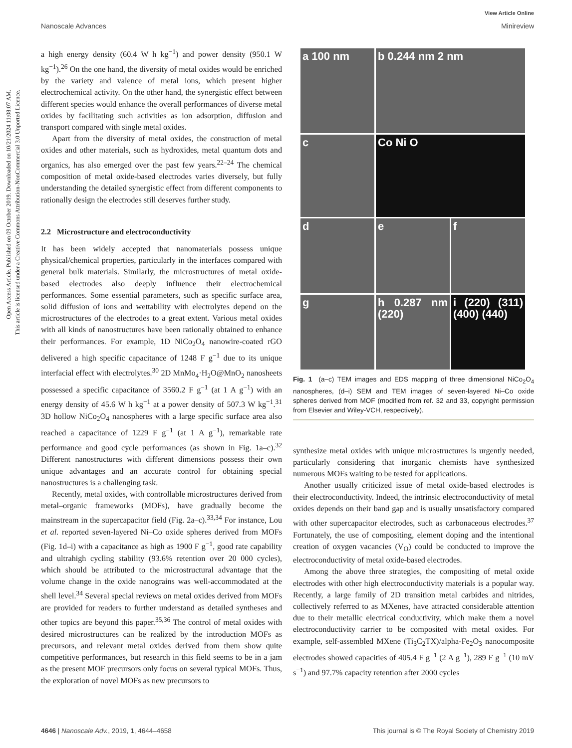Open Access Article. Published on 09 October 2019. Downloaded on 10/21/2024 11:08:07 AM.
This article is licensed under a Creative Commons Attribution-NonCommercial 3.0 Unported Licence.
View Article Online
Nanoscale Advances Minireview
a high energy density (60.4 W h kg<sup>−1</sup>) and power density (950.1 W kg<sup>−1</sup>).<sup>26</sup> On the one hand, the diversity of metal oxides would be enriched by the variety and valence of metal ions, which present higher electrochemical activity. On the other hand, the synergistic effect between different species would enhance the overall performances of diverse metal oxides by facilitating such activities as ion adsorption, diffusion and transport compared with single metal oxides.
Apart from the diversity of metal oxides, the construction of metal oxides and other materials, such as hydroxides, metal quantum dots and organics, has also emerged over the past few years.<sup>22–24</sup> The chemical composition of metal oxide-based electrodes varies diversely, but fully understanding the detailed synergistic effect from different components to rationally design the electrodes still deserves further study.
2.2 Microstructure and electroconductivity
It has been widely accepted that nanomaterials possess unique physical/chemical properties, particularly in the interfaces compared with general bulk materials. Similarly, the microstructures of metal oxide-based electrodes also deeply influence their electrochemical performances. Some essential parameters, such as specific surface area, solid diffusion of ions and wettability with electrolytes depend on the microstructures of the electrodes to a great extent. Various metal oxides with all kinds of nanostructures have been rationally obtained to enhance their performances. For example, 1D NiCo<sub>2</sub>O<sub>4</sub> nanowire-coated rGO delivered a high specific capacitance of 1248 F g<sup>−1</sup> due to its unique interfacial effect with electrolytes.<sup>30</sup> 2D MnMo<sub>4</sub>·H<sub>2</sub>O@MnO<sub>2</sub> nanosheets possessed a specific capacitance of 3560.2 F g<sup>−1</sup> (at 1 A g<sup>−1</sup>) with an energy density of 45.6 W h kg<sup>−1</sup> at a power density of 507.3 W kg<sup>−1</sup>.<sup>31</sup> 3D hollow NiCo<sub>2</sub>O<sub>4</sub> nanospheres with a large specific surface area also reached a capacitance of 1229 F g<sup>−1</sup> (at 1 A g<sup>−1</sup>), remarkable rate performance and good cycle performances (as shown in Fig. 1a–c).<sup>32</sup> Different nanostructures with different dimensions possess their own unique advantages and an accurate control for obtaining special nanostructures is a challenging task.
Recently, metal oxides, with controllable microstructures derived from metal–organic frameworks (MOFs), have gradually become the mainstream in the supercapacitor field (Fig. 2a–c).<sup>33,34</sup> For instance, Lou et al. reported seven-layered Ni–Co oxide spheres derived from MOFs (Fig. 1d–i) with a capacitance as high as 1900 F g<sup>−1</sup>, good rate capability and ultrahigh cycling stability (93.6% retention over 20 000 cycles), which should be attributed to the microstructural advantage that the volume change in the oxide nanograins was well-accommodated at the shell level.<sup>34</sup> Several special reviews on metal oxides derived from MOFs are provided for readers to further understand as detailed syntheses and other topics are beyond this paper.<sup>35,36</sup> The control of metal oxides with desired microstructures can be realized by the introduction MOFs as precursors, and relevant metal oxides derived from them show quite competitive performances, but research in this field seems to be in a jam as the present MOF precursors only focus on several typical MOFs. Thus, the exploration of novel MOFs as new precursors to
a 100 nm
b 0.244 nm 2 nm
c
Co Ni O
d
e
f
g
h 0.287 nm (220)
i (220) (311) (400) (440)
Fig. 1 (a–c) TEM images and EDS mapping of three dimensional NiCo<sub>2</sub>O<sub>4</sub> nanospheres, (d–i) SEM and TEM images of seven-layered Ni–Co oxide spheres derived from MOF (modified from ref. 32 and 33, copyright permission from Elsevier and Wiley-VCH, respectively).
synthesize metal oxides with unique microstructures is urgently needed, particularly considering that inorganic chemists have synthesized numerous MOFs waiting to be tested for applications.
Another usually criticized issue of metal oxide-based electrodes is their electroconductivity. Indeed, the intrinsic electroconductivity of metal oxides depends on their band gap and is usually unsatisfactory compared with other supercapacitor electrodes, such as carbonaceous electrodes.<sup>37</sup> Fortunately, the use of compositing, element doping and the intentional creation of oxygen vacancies (V<sub>O</sub>) could be conducted to improve the electroconductivity of metal oxide-based electrodes.
Among the above three strategies, the compositing of metal oxide electrodes with other high electroconductivity materials is a popular way. Recently, a large family of 2D transition metal carbides and nitrides, collectively referred to as MXenes, have attracted considerable attention due to their metallic electrical conductivity, which make them a novel electroconductivity carrier to be composited with metal oxides. For example, self-assembled MXene (Ti<sub>3</sub>C<sub>2</sub>TX)/alpha-Fe<sub>2</sub>O<sub>3</sub> nanocomposite electrodes showed capacities of 405.4 F g<sup>−1</sup> (2 A g<sup>−1</sup>), 289 F g<sup>−1</sup> (10 mV s<sup>−1</sup>) and 97.7% capacity retention after 2000 cycles
4646 | Nanoscale Adv., 2019, 1, 4644–4658 This journal is © The Royal Society of Chemistry 2019